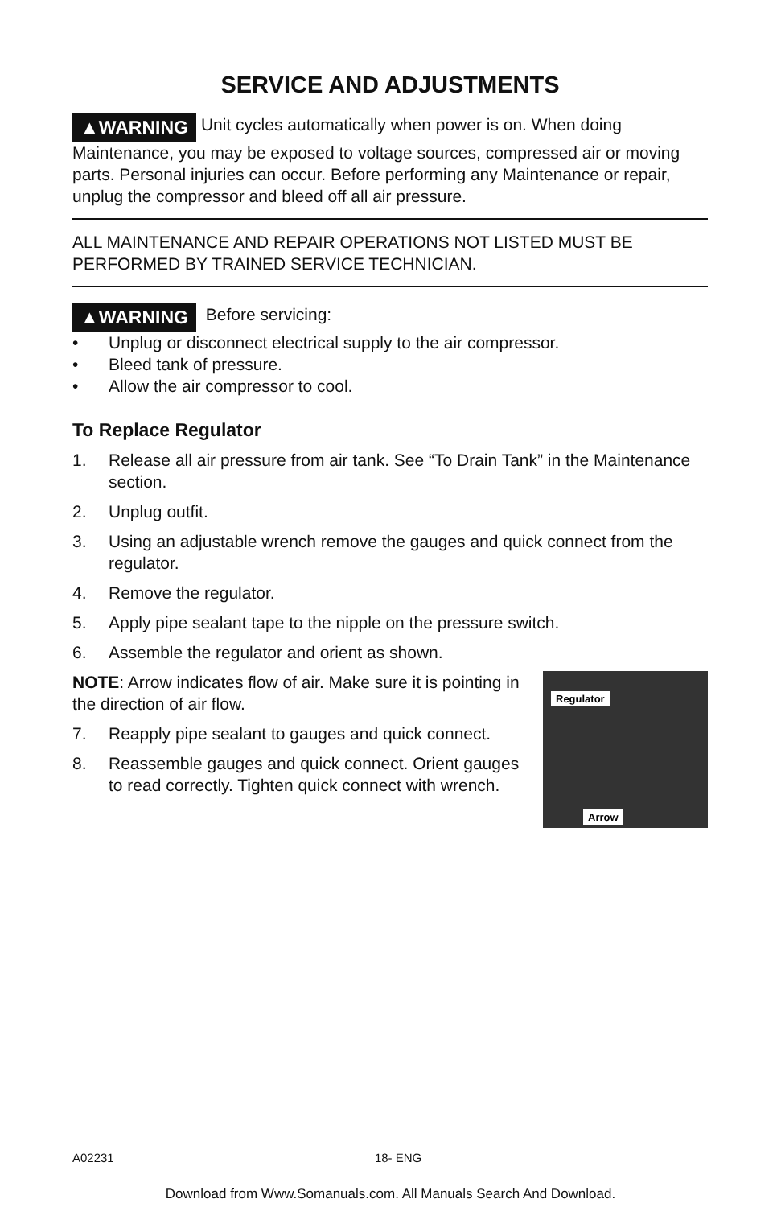SERVICE AND ADJUSTMENTS
▲WARNING Unit cycles automatically when power is on. When doing Maintenance, you may be exposed to voltage sources, compressed air or moving parts. Personal injuries can occur. Before performing any Maintenance or repair, unplug the compressor and bleed off all air pressure.
ALL MAINTENANCE AND REPAIR OPERATIONS NOT LISTED MUST BE PERFORMED BY TRAINED SERVICE TECHNICIAN.
▲WARNING Before servicing:
• Unplug or disconnect electrical supply to the air compressor.
• Bleed tank of pressure.
• Allow the air compressor to cool.
To Replace Regulator
1. Release all air pressure from air tank. See “To Drain Tank” in the Maintenance section.
2. Unplug outfit.
3. Using an adjustable wrench remove the gauges and quick connect from the regulator.
4. Remove the regulator.
5. Apply pipe sealant tape to the nipple on the pressure switch.
6. Assemble the regulator and orient as shown.
Regulator
Arrow
NOTE: Arrow indicates flow of air. Make sure it is pointing in the direction of air flow.
7. Reapply pipe sealant to gauges and quick connect.
8. Reassemble gauges and quick connect. Orient gauges to read correctly. Tighten quick connect with wrench.
A02231 18- ENG
Download from Www.Somanuals.com. All Manuals Search And Download.